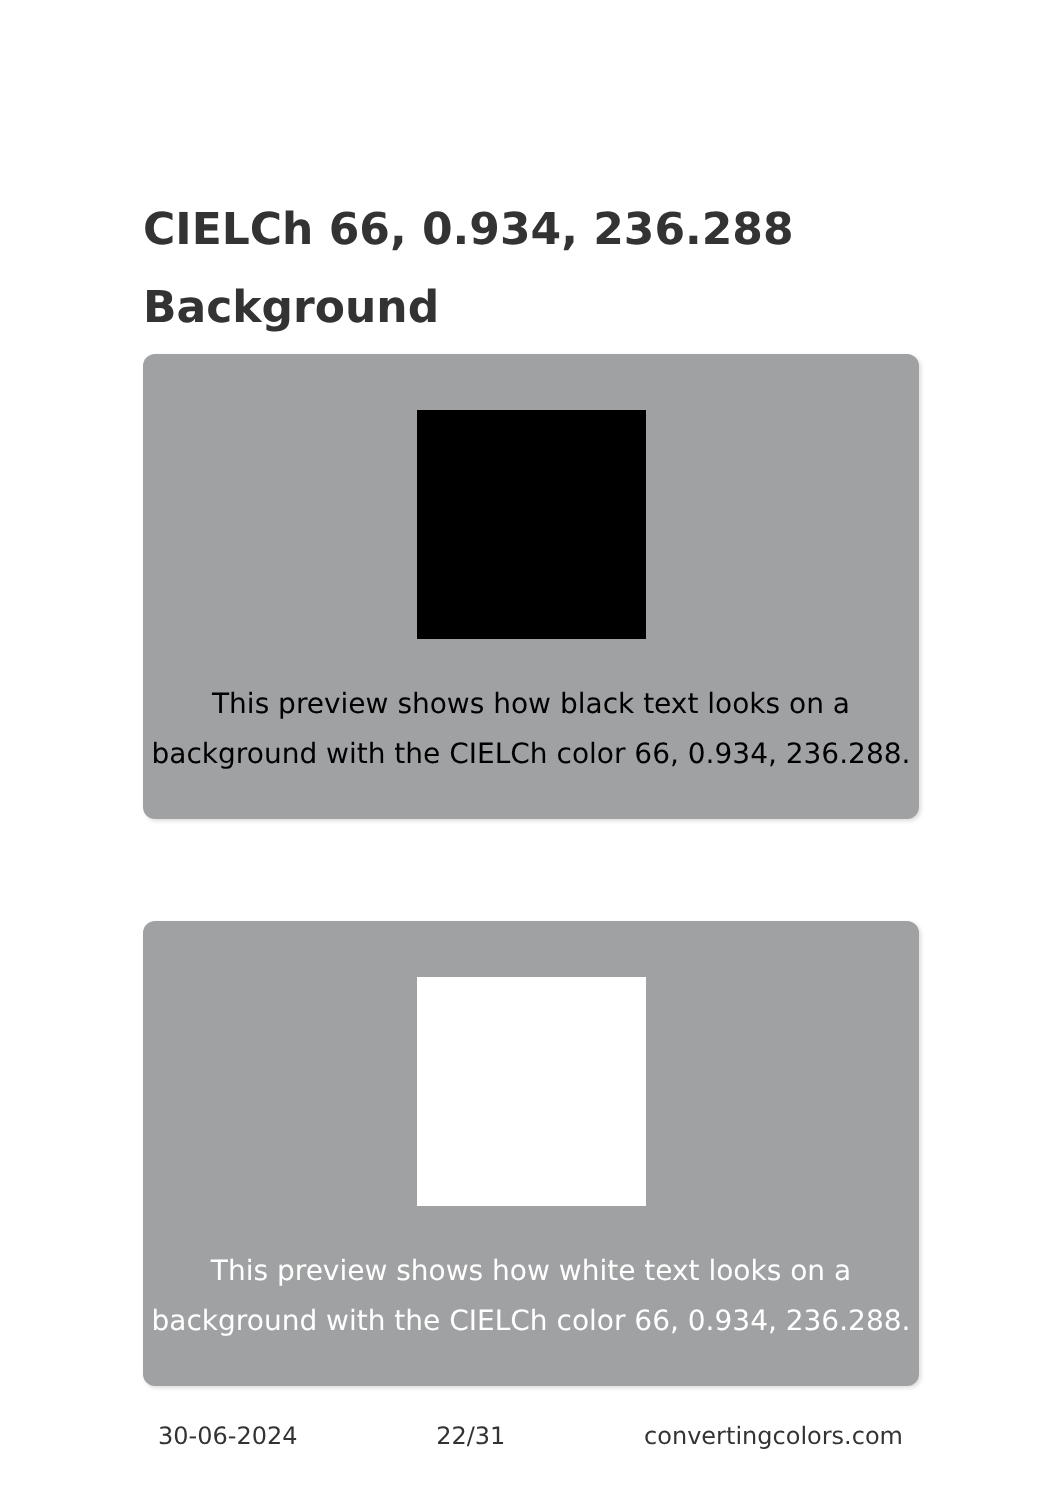CIELCh 66, 0.934, 236.288
Background
This preview shows how black text looks on a
background with the CIELCh color 66, 0.934, 236.288.
This preview shows how white text looks on a
background with the CIELCh color 66, 0.934, 236.288.
30-06-2024 22/31 convertingcolors.com